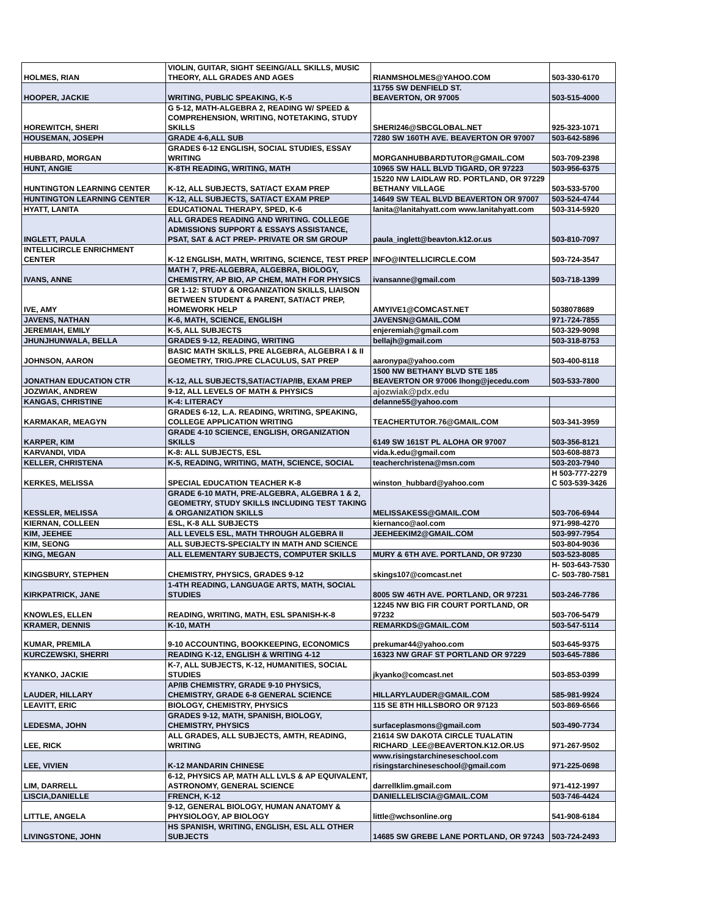| HOLMES, RIAN | VIOLIN, GUITAR, SIGHT SEEING/ALL SKILLS, MUSIC THEORY, ALL GRADES AND AGES | RIANMSHOLMES@YAHOO.COM | 503-330-6170 |
| HOOPER, JACKIE | WRITING, PUBLIC SPEAKING, K-5 | 11755 SW DENFIELD ST. BEAVERTON, OR 97005 | 503-515-4000 |
| HOREWITCH, SHERI | G 5-12, MATH-ALGEBRA 2, READING W/ SPEED & COMPREHENSION, WRITING, NOTETAKING, STUDY SKILLS | SHERI246@SBCGLOBAL.NET | 925-323-1071 |
| HOUSEMAN, JOSEPH | GRADE 4-6,ALL SUB | 7280 SW 160TH AVE. BEAVERTON OR 97007 | 503-642-5896 |
| HUBBARD, MORGAN | GRADES 6-12 ENGLISH, SOCIAL STUDIES, ESSAY WRITING | MORGANHUBBARDTUTOR@GMAIL.COM | 503-709-2398 |
| HUNT, ANGIE | K-8TH READING, WRITING, MATH | 10965 SW HALL BLVD TIGARD, OR 97223 | 503-956-6375 |
| HUNTINGTON LEARNING CENTER | K-12, ALL SUBJECTS, SAT/ACT EXAM PREP | 15220 NW LAIDLAW RD. PORTLAND, OR 97229 BETHANY VILLAGE | 503-533-5700 |
| HUNTINGTON LEARNING CENTER | K-12, ALL SUBJECTS, SAT/ACT EXAM PREP | 14649 SW TEAL BLVD BEAVERTON OR 97007 | 503-524-4744 |
| HYATT, LANITA | EDUCATIONAL THERAPY, SPED, K-6 | lanita@lanitahyatt.com www.lanitahyatt.com | 503-314-5920 |
| INGLETT, PAULA | ALL GRADES READING AND WRITING. COLLEGE ADMISSIONS SUPPORT & ESSAYS ASSISTANCE, PSAT, SAT & ACT PREP- PRIVATE OR SM GROUP | paula_inglett@beavton.k12.or.us | 503-810-7097 |
| INTELLICIRCLE ENRICHMENT CENTER | K-12 ENGLISH, MATH, WRITING, SCIENCE, TEST PREP | INFO@INTELLICIRCLE.COM | 503-724-3547 |
| IVANS, ANNE | MATH 7, PRE-ALGEBRA, ALGEBRA, BIOLOGY, CHEMISTRY, AP BIO, AP CHEM, MATH FOR PHYSICS | ivansanne@gmail.com | 503-718-1399 |
| IVE, AMY | GR 1-12: STUDY & ORGANIZATION SKILLS, LIAISON BETWEEN STUDENT & PARENT, SAT/ACT PREP, HOMEWORK HELP | AMYIVE1@COMCAST.NET | 5038078689 |
| JAVENS, NATHAN | K-6, MATH, SCIENCE, ENGLISH | JAVENSN@GMAIL.COM | 971-724-7855 |
| JEREMIAH, EMILY | K-5, ALL SUBJECTS | enjeremiah@gmail.com | 503-329-9098 |
| JHUNJHUNWALA, BELLA | GRADES 9-12, READING, WRITING | bellajh@gmail.com | 503-318-8753 |
| JOHNSON, AARON | BASIC MATH SKILLS, PRE ALGEBRA, ALGEBRA I & II GEOMETRY, TRIG./PRE CLACULUS, SAT PREP | aaronypa@yahoo.com | 503-400-8118 |
| JONATHAN EDUCATION CTR | K-12, ALL SUBJECTS,SAT/ACT/AP/IB, EXAM PREP | 1500 NW BETHANY BLVD STE 185 BEAVERTON OR 97006 lhong@jecedu.com | 503-533-7800 |
| JOZWIAK, ANDREW | 9-12, ALL LEVELS OF MATH & PHYSICS | ajozwiak@pdx.edu | |
| KANGAS, CHRISTINE | K-4: LITERACY | delanne55@yahoo.com | |
| KARMAKAR, MEAGYN | GRADES 6-12, L.A. READING, WRITING, SPEAKING, COLLEGE APPLICATION WRITING | TEACHERTUTOR.76@GMAIL.COM | 503-341-3959 |
| KARPER, KIM | GRADE 4-10 SCIENCE, ENGLISH, ORGANIZATION SKILLS | 6149 SW 161ST PL ALOHA OR 97007 | 503-356-8121 |
| KARVANDI, VIDA | K-8: ALL SUBJECTS, ESL | vida.k.edu@gmail.com | 503-608-8873 |
| KELLER, CHRISTENA | K-5, READING, WRITING, MATH, SCIENCE, SOCIAL | teacherchristena@msn.com | 503-203-7940 |
| KERKES, MELISSA | SPECIAL EDUCATION TEACHER K-8 | winston_hubbard@yahoo.com | H 503-777-2279 C 503-539-3426 |
| KESSLER, MELISSA | GRADE 6-10 MATH, PRE-ALGEBRA, ALGEBRA 1 & 2, GEOMETRY, STUDY SKILLS INCLUDING TEST TAKING & ORGANIZATION SKILLS | MELISSAKESS@GMAIL.COM | 503-706-6944 |
| KIERNAN, COLLEEN | ESL, K-8 ALL SUBJECTS | kiernanco@aol.com | 971-998-4270 |
| KIM, JEEHEE | ALL LEVELS ESL, MATH THROUGH ALGEBRA II | JEEHEEKIM2@GMAIL.COM | 503-997-7954 |
| KIM, SEONG | ALL SUBJECTS-SPECIALTY IN MATH AND SCIENCE | | 503-804-9036 |
| KING, MEGAN | ALL ELEMENTARY SUBJECTS, COMPUTER SKILLS | MURY & 6TH AVE. PORTLAND, OR 97230 | 503-523-8085 |
| KINGSBURY, STEPHEN | CHEMISTRY, PHYSICS, GRADES 9-12 | skings107@comcast.net | H- 503-643-7530 C- 503-780-7581 |
| KIRKPATRICK, JANE | 1-4TH READING, LANGUAGE ARTS, MATH, SOCIAL STUDIES | 8005 SW 46TH AVE. PORTLAND, OR 97231 | 503-246-7786 |
| KNOWLES, ELLEN | READING, WRITING, MATH, ESL SPANISH-K-8 | 12245 NW BIG FIR COURT PORTLAND, OR 97232 | 503-706-5479 |
| KRAMER, DENNIS | K-10, MATH | REMARKDS@GMAIL.COM | 503-547-5114 |
| KUMAR, PREMILA | 9-10 ACCOUNTING, BOOKKEEPING, ECONOMICS | prekumar44@yahoo.com | 503-645-9375 |
| KURCZEWSKI, SHERRI | READING K-12, ENGLISH & WRITING 4-12 | 16323 NW GRAF ST PORTLAND OR 97229 | 503-645-7886 |
| KYANKO, JACKIE | K-7, ALL SUBJECTS, K-12, HUMANITIES, SOCIAL STUDIES | jkyanko@comcast.net | 503-853-0399 |
| LAUDER, HILLARY | AP/IB CHEMISTRY, GRADE 9-10 PHYSICS, CHEMISTRY, GRADE 6-8 GENERAL SCIENCE | HILLARYLAUDER@GMAIL.COM | 585-981-9924 |
| LEAVITT, ERIC | BIOLOGY, CHEMISTRY, PHYSICS | 115 SE 8TH HILLSBORO OR 97123 | 503-869-6566 |
| LEDESMA, JOHN | GRADES 9-12, MATH, SPANISH, BIOLOGY, CHEMISTRY, PHYSICS | surfaceplasmons@gmail.com | 503-490-7734 |
| LEE, RICK | ALL GRADES, ALL SUBJECTS, AMTH, READING, WRITING | 21614 SW DAKOTA CIRCLE TUALATIN RICHARD_LEE@BEAVERTON.K12.OR.US | 971-267-9502 |
| LEE, VIVIEN | K-12 MANDARIN CHINESE | www.risingstarchineseschool.com risingstarchineseschool@gmail.com | 971-225-0698 |
| LIM, DARRELL | 6-12, PHYSICS AP, MATH ALL LVLS & AP EQUIVALENT, ASTRONOMY, GENERAL SCIENCE | darrellklim.gmail.com | 971-412-1997 |
| LISCIA,DANIELLE | FRENCH, K-12 | DANIELLELISCIA@GMAIL.COM | 503-746-4424 |
| LITTLE, ANGELA | 9-12, GENERAL BIOLOGY, HUMAN ANATOMY & PHYSIOLOGY, AP BIOLOGY | little@wchsonline.org | 541-908-6184 |
| LIVINGSTONE, JOHN | HS SPANISH, WRITING, ENGLISH, ESL ALL OTHER SUBJECTS | 14685 SW GREBE LANE PORTLAND, OR 97243 | 503-724-2493 |